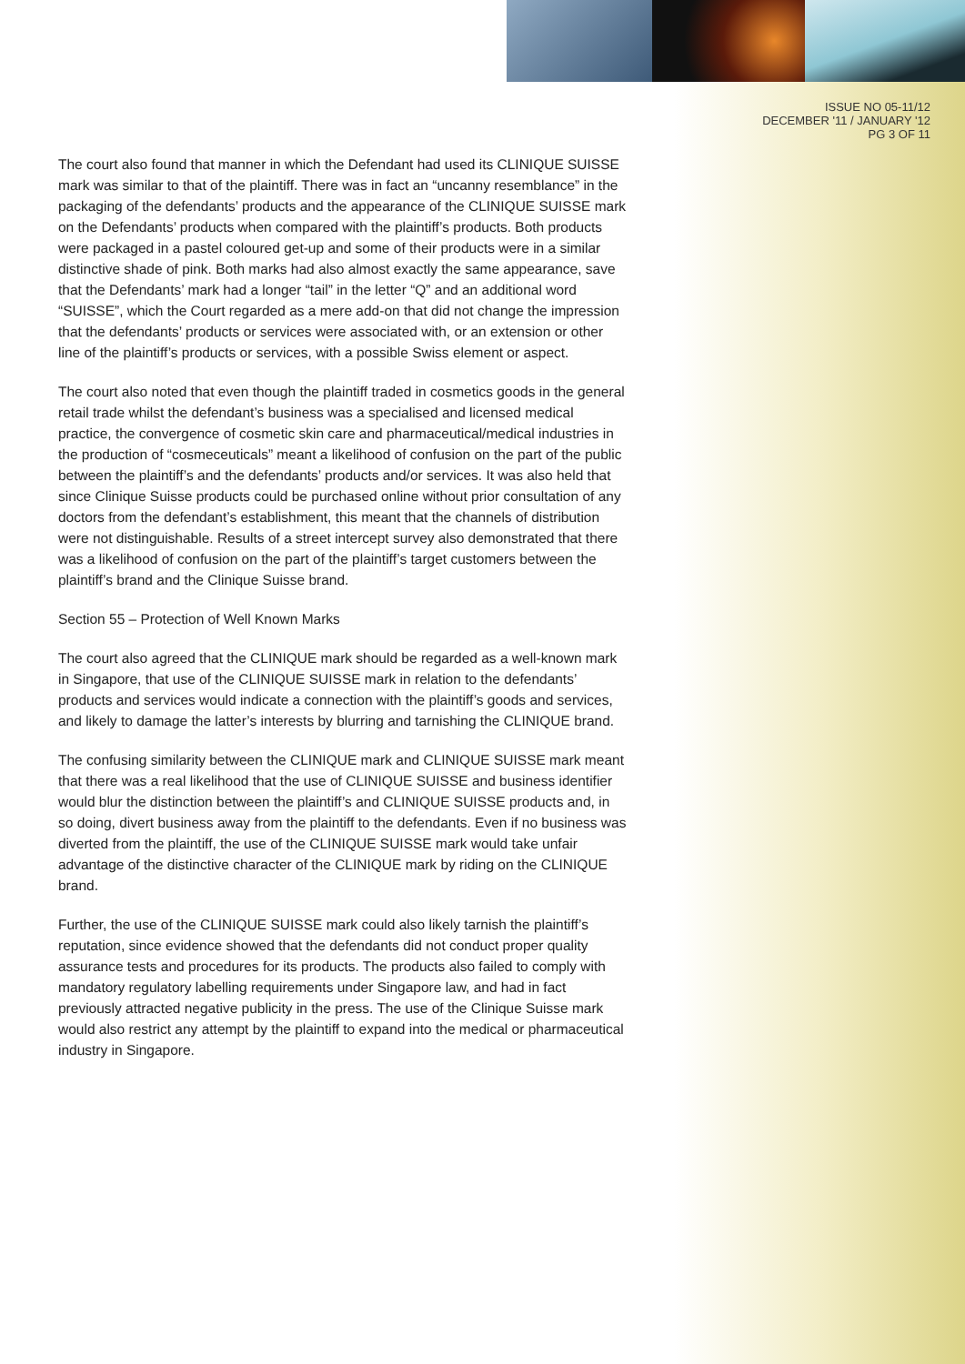ISSUE NO 05-11/12
DECEMBER '11 / JANUARY '12
PG 3 OF 11
The court also found that manner in which the Defendant had used its CLINIQUE SUISSE mark was similar to that of the plaintiff. There was in fact an “uncanny resemblance” in the packaging of the defendants’ products and the appearance of the CLINIQUE SUISSE mark on the Defendants’ products when compared with the plaintiff’s products. Both products were packaged in a pastel coloured get-up and some of their products were in a similar distinctive shade of pink. Both marks had also almost exactly the same appearance, save that the Defendants’ mark had a longer “tail” in the letter “Q” and an additional word “SUISSE”, which the Court regarded as a mere add-on that did not change the impression that the defendants’ products or services were associated with, or an extension or other line of the plaintiff’s products or services, with a possible Swiss element or aspect.
The court also noted that even though the plaintiff traded in cosmetics goods in the general retail trade whilst the defendant’s business was a specialised and licensed medical practice, the convergence of cosmetic skin care and pharmaceutical/medical industries in the production of “cosmeceuticals” meant a likelihood of confusion on the part of the public between the plaintiff’s and the defendants’ products and/or services. It was also held that since Clinique Suisse products could be purchased online without prior consultation of any doctors from the defendant’s establishment, this meant that the channels of distribution were not distinguishable. Results of a street intercept survey also demonstrated that there was a likelihood of confusion on the part of the plaintiff’s target customers between the plaintiff’s brand and the Clinique Suisse brand.
Section 55 – Protection of Well Known Marks
The court also agreed that the CLINIQUE mark should be regarded as a well-known mark in Singapore, that use of the CLINIQUE SUISSE mark in relation to the defendants’ products and services would indicate a connection with the plaintiff’s goods and services, and likely to damage the latter’s interests by blurring and tarnishing the CLINIQUE brand.
The confusing similarity between the CLINIQUE mark and CLINIQUE SUISSE mark meant that there was a real likelihood that the use of CLINIQUE SUISSE and business identifier would blur the distinction between the plaintiff’s and CLINIQUE SUISSE products and, in so doing, divert business away from the plaintiff to the defendants. Even if no business was diverted from the plaintiff, the use of the CLINIQUE SUISSE mark would take unfair advantage of the distinctive character of the CLINIQUE mark by riding on the CLINIQUE brand.
Further, the use of the CLINIQUE SUISSE mark could also likely tarnish the plaintiff’s reputation, since evidence showed that the defendants did not conduct proper quality assurance tests and procedures for its products. The products also failed to comply with mandatory regulatory labelling requirements under Singapore law, and had in fact previously attracted negative publicity in the press. The use of the Clinique Suisse mark would also restrict any attempt by the plaintiff to expand into the medical or pharmaceutical industry in Singapore.